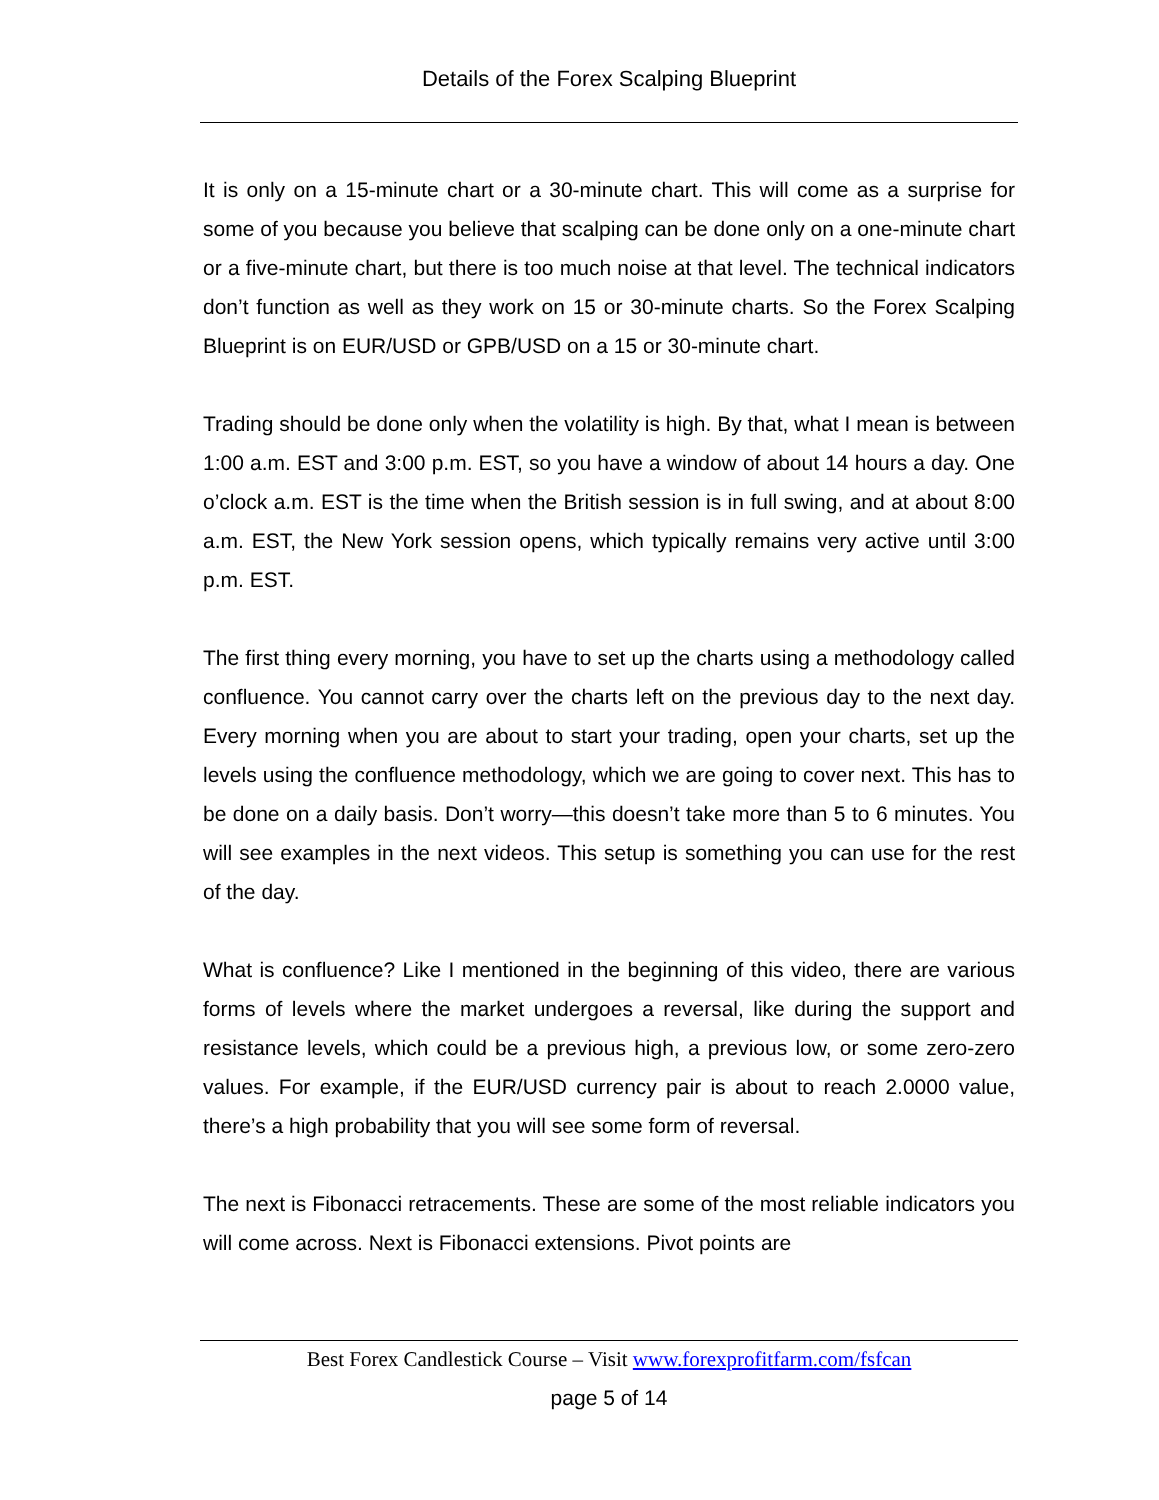Details of the Forex Scalping Blueprint
It is only on a 15-minute chart or a 30-minute chart. This will come as a surprise for some of you because you believe that scalping can be done only on a one-minute chart or a five-minute chart, but there is too much noise at that level. The technical indicators don’t function as well as they work on 15 or 30-minute charts. So the Forex Scalping Blueprint is on EUR/USD or GPB/USD on a 15 or 30-minute chart.
Trading should be done only when the volatility is high. By that, what I mean is between 1:00 a.m. EST and 3:00 p.m. EST, so you have a window of about 14 hours a day. One o’clock a.m. EST is the time when the British session is in full swing, and at about 8:00 a.m. EST, the New York session opens, which typically remains very active until 3:00 p.m. EST.
The first thing every morning, you have to set up the charts using a methodology called confluence. You cannot carry over the charts left on the previous day to the next day. Every morning when you are about to start your trading, open your charts, set up the levels using the confluence methodology, which we are going to cover next. This has to be done on a daily basis. Don’t worry—this doesn’t take more than 5 to 6 minutes. You will see examples in the next videos. This setup is something you can use for the rest of the day.
What is confluence? Like I mentioned in the beginning of this video, there are various forms of levels where the market undergoes a reversal, like during the support and resistance levels, which could be a previous high, a previous low, or some zero-zero values. For example, if the EUR/USD currency pair is about to reach 2.0000 value, there’s a high probability that you will see some form of reversal.
The next is Fibonacci retracements. These are some of the most reliable indicators you will come across. Next is Fibonacci extensions. Pivot points are
Best Forex Candlestick Course – Visit www.forexprofitfarm.com/fsfcan
page 5 of 14